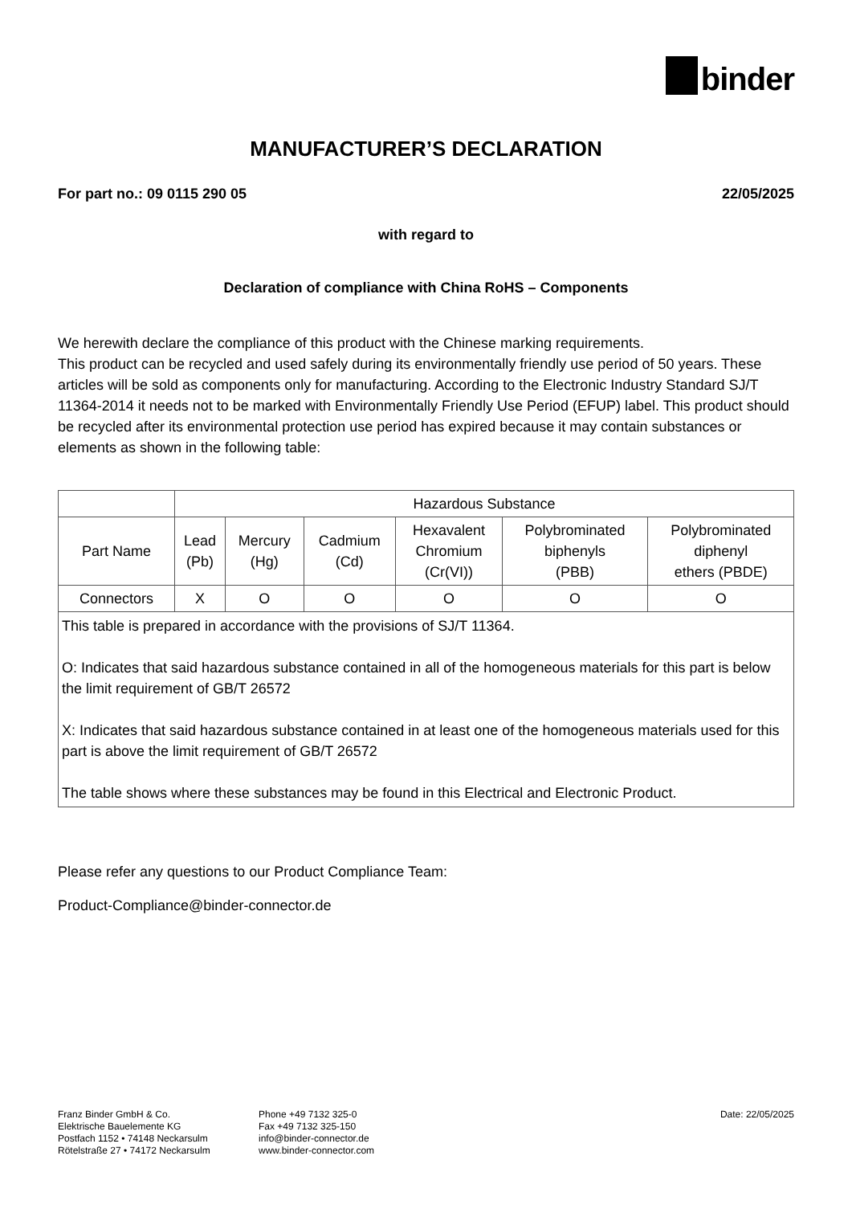binder
MANUFACTURER’S DECLARATION
For part no.: 09 0115 290 05 22/05/2025
with regard to
Declaration of compliance with China RoHS – Components
We herewith declare the compliance of this product with the Chinese marking requirements.
This product can be recycled and used safely during its environmentally friendly use period of 50 years. These articles will be sold as components only for manufacturing. According to the Electronic Industry Standard SJ/T 11364-2014 it needs not to be marked with Environmentally Friendly Use Period (EFUP) label. This product should be recycled after its environmental protection use period has expired because it may contain substances or elements as shown in the following table:
| | Hazardous Substance | | | | | |
| --- | --- | --- | --- | --- | --- | --- |
| Part Name | Lead (Pb) | Mercury (Hg) | Cadmium (Cd) | Hexavalent Chromium (Cr(VI)) | Polybrominated biphenyls (PBB) | Polybrominated diphenyl ethers (PBDE) |
| Connectors | X | O | O | O | O | O |
| This table is prepared in accordance with the provisions of SJ/T 11364. O: Indicates that said hazardous substance contained in all of the homogeneous materials for this part is below the limit requirement of GB/T 26572 X: Indicates that said hazardous substance contained in at least one of the homogeneous materials used for this part is above the limit requirement of GB/T 26572 The table shows where these substances may be found in this Electrical and Electronic Product. | | | | | | |
Please refer any questions to our Product Compliance Team:
Product-Compliance@binder-connector.de
Franz Binder GmbH & Co.
Elektrische Bauelemente KG
Postfach 1152 • 74148 Neckarsulm
Rötelstraße 27 • 74172 Neckarsulm
Phone +49 7132 325-0
Fax +49 7132 325-150
info@binder-connector.de
www.binder-connector.com
Date: 22/05/2025